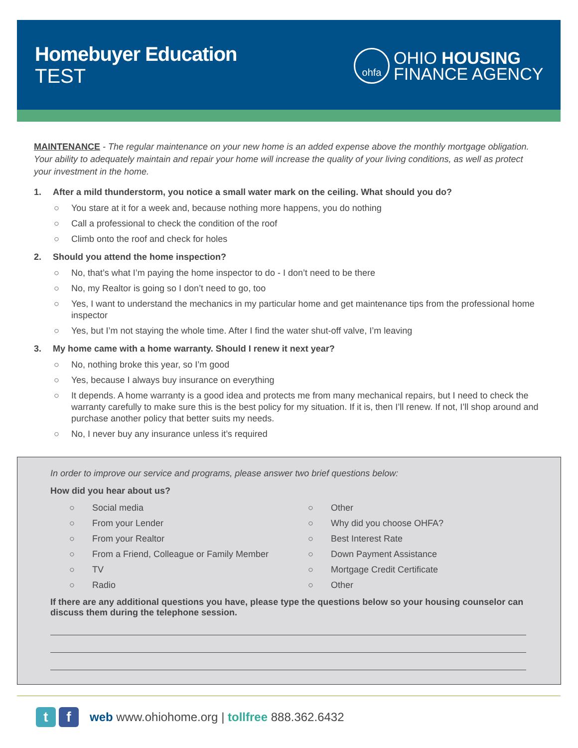Homebuyer Education
TEST
ohfa
OHIO HOUSING
FINANCE AGENCY
MAINTENANCE - The regular maintenance on your new home is an added expense above the monthly mortgage obligation. Your ability to adequately maintain and repair your home will increase the quality of your living conditions, as well as protect your investment in the home.
1. After a mild thunderstorm, you notice a small water mark on the ceiling. What should you do?
○ You stare at it for a week and, because nothing more happens, you do nothing
○ Call a professional to check the condition of the roof
○ Climb onto the roof and check for holes
2. Should you attend the home inspection?
○ No, that’s what I’m paying the home inspector to do - I don’t need to be there
○ No, my Realtor is going so I don’t need to go, too
○ Yes, I want to understand the mechanics in my particular home and get maintenance tips from the professional home inspector
○ Yes, but I’m not staying the whole time. After I find the water shut-off valve, I’m leaving
3. My home came with a home warranty. Should I renew it next year?
○ No, nothing broke this year, so I’m good
○ Yes, because I always buy insurance on everything
○ It depends. A home warranty is a good idea and protects me from many mechanical repairs, but I need to check the warranty carefully to make sure this is the best policy for my situation. If it is, then I’ll renew. If not, I’ll shop around and purchase another policy that better suits my needs.
○ No, I never buy any insurance unless it’s required
In order to improve our service and programs, please answer two brief questions below:
How did you hear about us?
○ Social media
○ From your Lender
○ From your Realtor
○ From a Friend, Colleague or Family Member
○ TV
○ Radio
○ Other
○ Why did you choose OHFA?
○ Best Interest Rate
○ Down Payment Assistance
○ Mortgage Credit Certificate
○ Other
If there are any additional questions you have, please type the questions below so your housing counselor can discuss them during the telephone session.
t f
web www.ohiohome.org | tollfree 888.362.6432